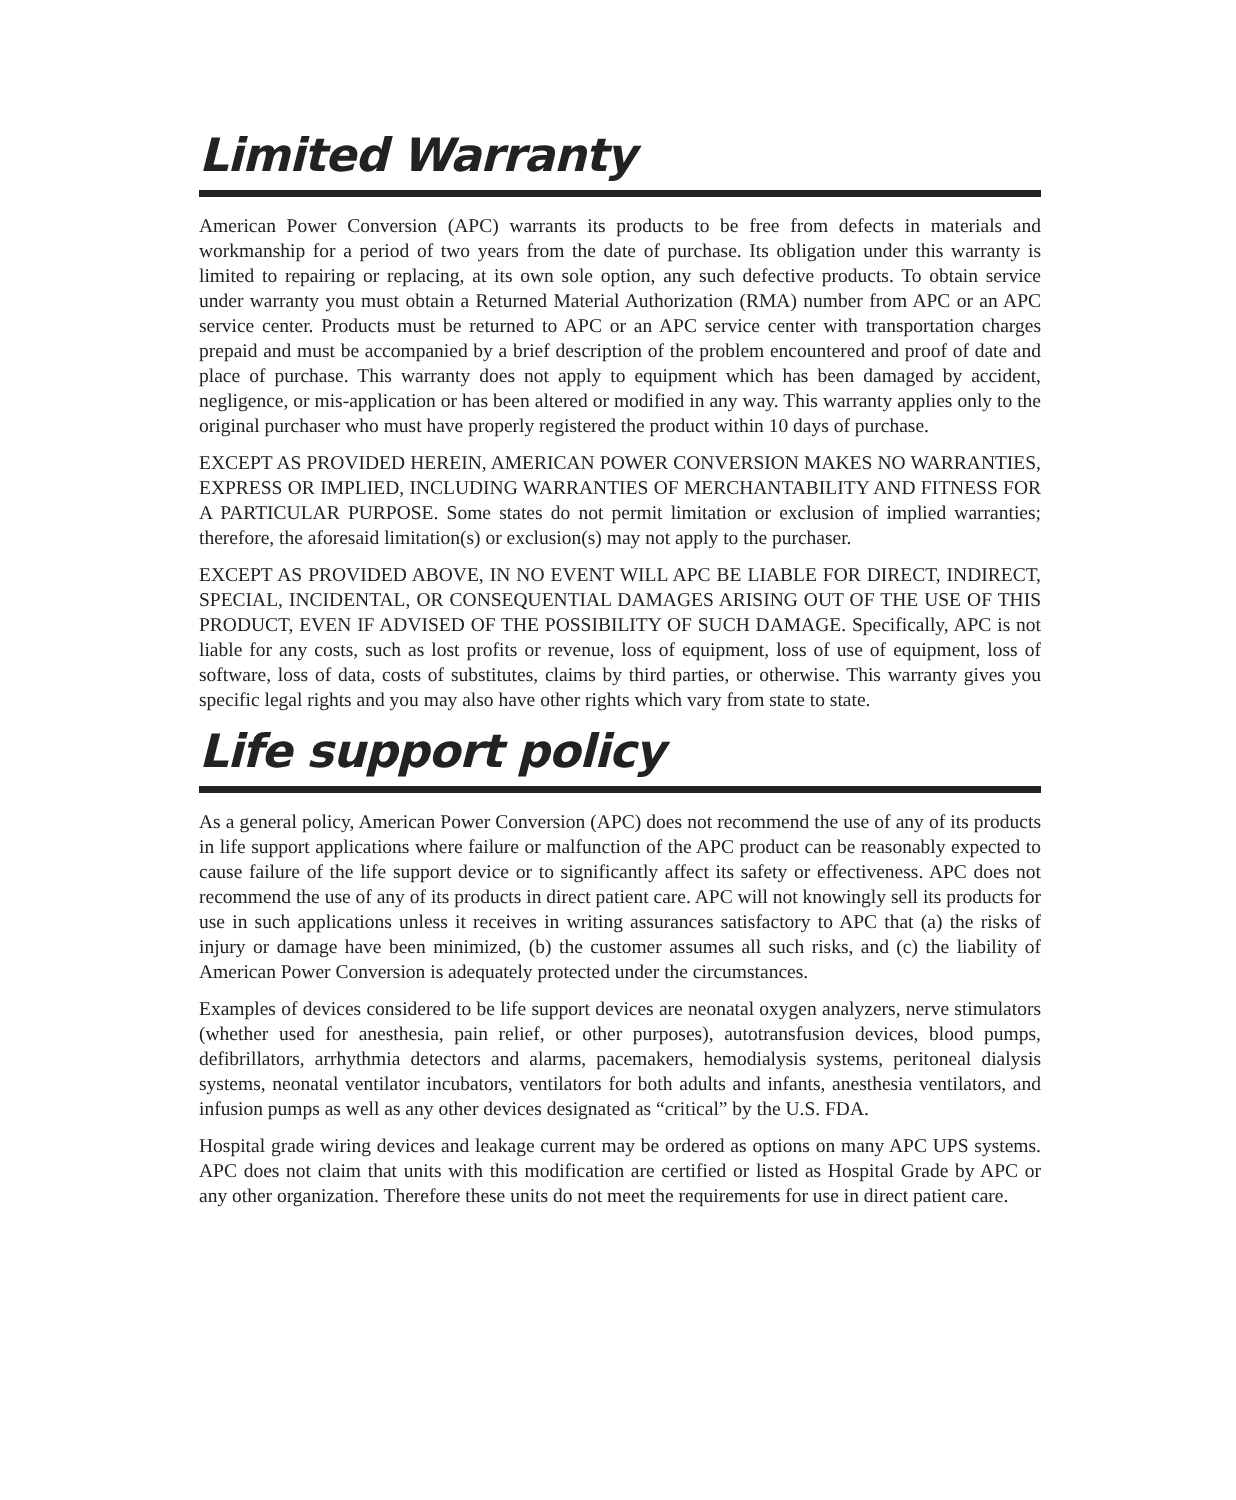Limited Warranty
American Power Conversion (APC) warrants its products to be free from defects in materials and workmanship for a period of two years from the date of purchase. Its obligation under this warranty is limited to repairing or replacing, at its own sole option, any such defective products. To obtain service under warranty you must obtain a Returned Material Authorization (RMA) number from APC or an APC service center. Products must be returned to APC or an APC service center with transportation charges prepaid and must be accompanied by a brief description of the problem encountered and proof of date and place of purchase. This warranty does not apply to equipment which has been damaged by accident, negligence, or mis-application or has been altered or modified in any way. This warranty applies only to the original purchaser who must have properly registered the product within 10 days of purchase.
EXCEPT AS PROVIDED HEREIN, AMERICAN POWER CONVERSION MAKES NO WARRANTIES, EXPRESS OR IMPLIED, INCLUDING WARRANTIES OF MERCHANTABILITY AND FITNESS FOR A PARTICULAR PURPOSE. Some states do not permit limitation or exclusion of implied warranties; therefore, the aforesaid limitation(s) or exclusion(s) may not apply to the purchaser.
EXCEPT AS PROVIDED ABOVE, IN NO EVENT WILL APC BE LIABLE FOR DIRECT, INDIRECT, SPECIAL, INCIDENTAL, OR CONSEQUENTIAL DAMAGES ARISING OUT OF THE USE OF THIS PRODUCT, EVEN IF ADVISED OF THE POSSIBILITY OF SUCH DAMAGE. Specifically, APC is not liable for any costs, such as lost profits or revenue, loss of equipment, loss of use of equipment, loss of software, loss of data, costs of substitutes, claims by third parties, or otherwise. This warranty gives you specific legal rights and you may also have other rights which vary from state to state.
Life support policy
As a general policy, American Power Conversion (APC) does not recommend the use of any of its products in life support applications where failure or malfunction of the APC product can be reasonably expected to cause failure of the life support device or to significantly affect its safety or effectiveness. APC does not recommend the use of any of its products in direct patient care. APC will not knowingly sell its products for use in such applications unless it receives in writing assurances satisfactory to APC that (a) the risks of injury or damage have been minimized, (b) the customer assumes all such risks, and (c) the liability of American Power Conversion is adequately protected under the circumstances.
Examples of devices considered to be life support devices are neonatal oxygen analyzers, nerve stimulators (whether used for anesthesia, pain relief, or other purposes), autotransfusion devices, blood pumps, defibrillators, arrhythmia detectors and alarms, pacemakers, hemodialysis systems, peritoneal dialysis systems, neonatal ventilator incubators, ventilators for both adults and infants, anesthesia ventilators, and infusion pumps as well as any other devices designated as “critical” by the U.S. FDA.
Hospital grade wiring devices and leakage current may be ordered as options on many APC UPS systems. APC does not claim that units with this modification are certified or listed as Hospital Grade by APC or any other organization. Therefore these units do not meet the requirements for use in direct patient care.